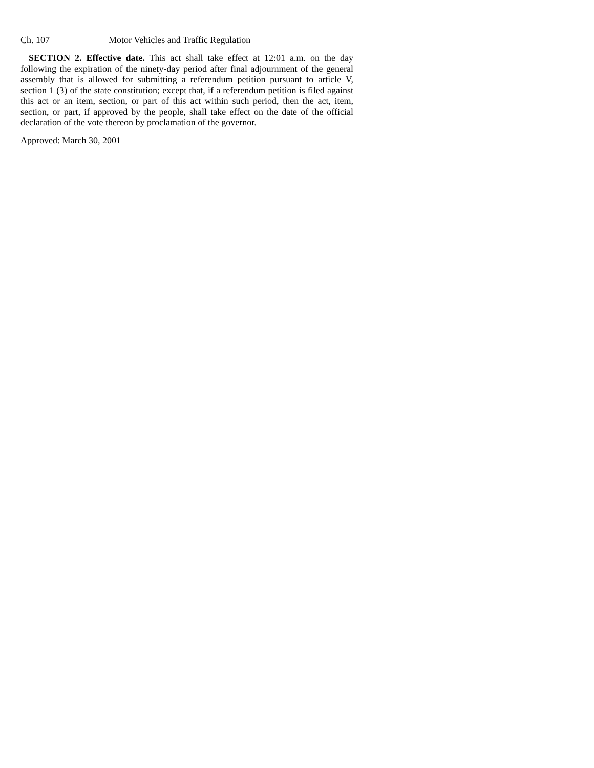Ch. 107 Motor Vehicles and Traffic Regulation
SECTION 2. Effective date. This act shall take effect at 12:01 a.m. on the day following the expiration of the ninety-day period after final adjournment of the general assembly that is allowed for submitting a referendum petition pursuant to article V, section 1 (3) of the state constitution; except that, if a referendum petition is filed against this act or an item, section, or part of this act within such period, then the act, item, section, or part, if approved by the people, shall take effect on the date of the official declaration of the vote thereon by proclamation of the governor.
Approved: March 30, 2001